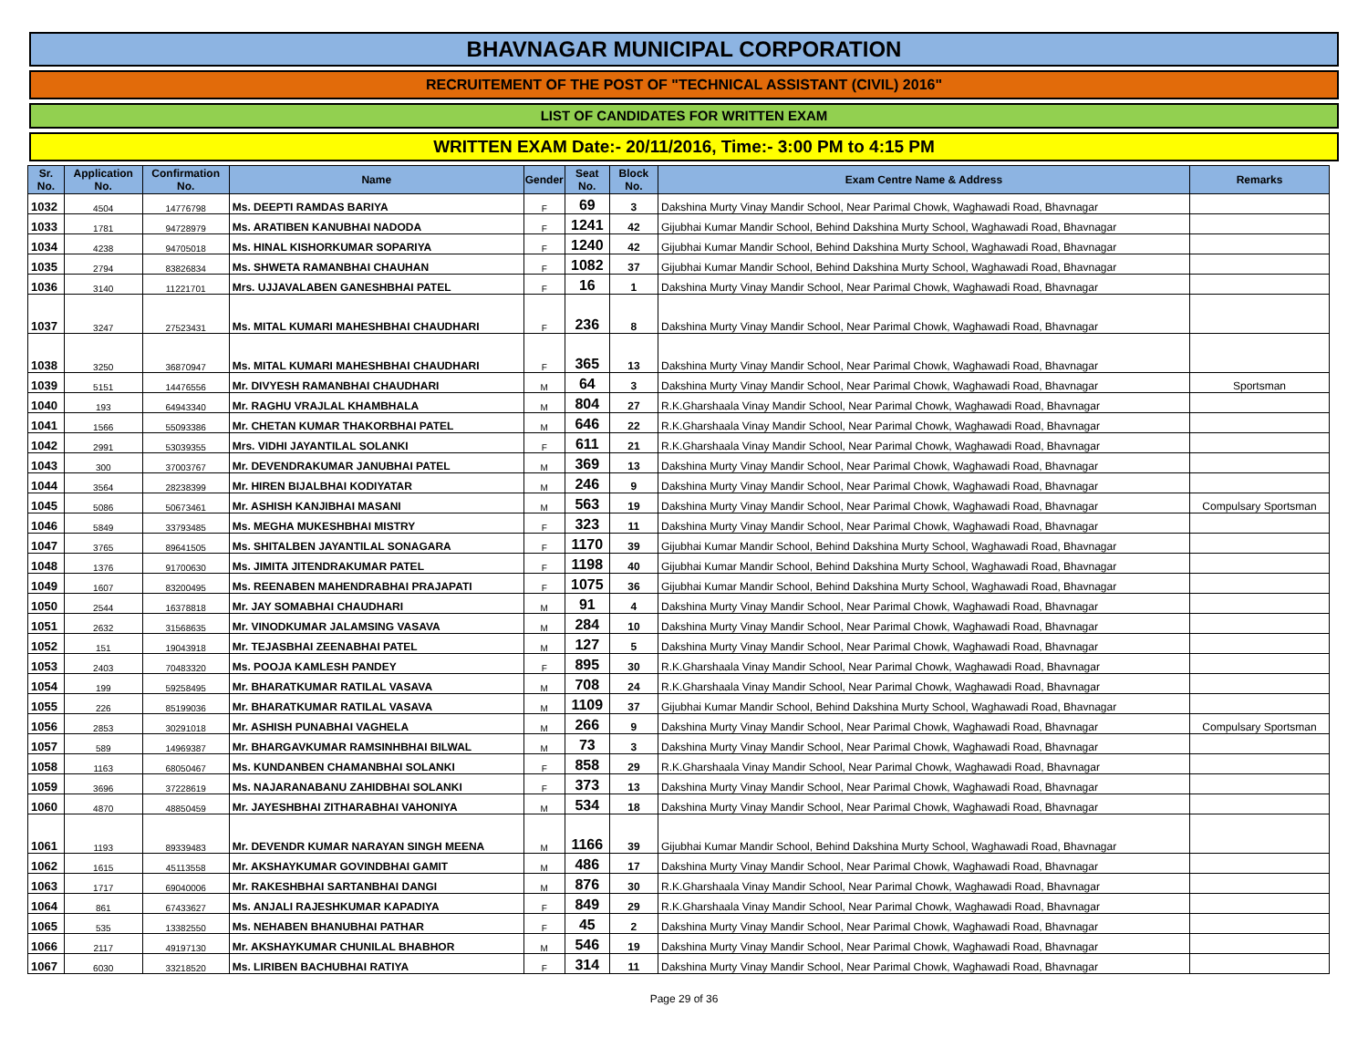BHAVNAGAR MUNICIPAL CORPORATION
RECRUITEMENT OF THE POST OF "TECHNICAL ASSISTANT (CIVIL) 2016"
LIST OF CANDIDATES FOR WRITTEN EXAM
WRITTEN EXAM Date:- 20/11/2016, Time:- 3:00 PM to 4:15 PM
| Sr. No. | Application No. | Confirmation No. | Name | Gender | Seat No. | Block No. | Exam Centre Name & Address | Remarks |
| --- | --- | --- | --- | --- | --- | --- | --- | --- |
| 1032 | 4504 | 14776798 | Ms. DEEPTI RAMDAS BARIYA | F | 69 | 3 | Dakshina Murty Vinay Mandir School, Near Parimal Chowk, Waghawadi Road, Bhavnagar | |
| 1033 | 1781 | 94728979 | Ms. ARATIBEN KANUBHAI NADODA | F | 1241 | 42 | Gijubhai Kumar Mandir School, Behind Dakshina Murty School, Waghawadi Road, Bhavnagar | |
| 1034 | 4238 | 94705018 | Ms. HINAL KISHORKUMAR SOPARIYA | F | 1240 | 42 | Gijubhai Kumar Mandir School, Behind Dakshina Murty School, Waghawadi Road, Bhavnagar | |
| 1035 | 2794 | 83826834 | Ms. SHWETA RAMANBHAI CHAUHAN | F | 1082 | 37 | Gijubhai Kumar Mandir School, Behind Dakshina Murty School, Waghawadi Road, Bhavnagar | |
| 1036 | 3140 | 11221701 | Mrs. UJJAVALABEN GANESHBHAI PATEL | F | 16 | 1 | Dakshina Murty Vinay Mandir School, Near Parimal Chowk, Waghawadi Road, Bhavnagar | |
| 1037 | 3247 | 27523431 | Ms. MITAL KUMARI MAHESHBHAI CHAUDHARI | F | 236 | 8 | Dakshina Murty Vinay Mandir School, Near Parimal Chowk, Waghawadi Road, Bhavnagar | |
| 1038 | 3250 | 36870947 | Ms. MITAL KUMARI MAHESHBHAI CHAUDHARI | F | 365 | 13 | Dakshina Murty Vinay Mandir School, Near Parimal Chowk, Waghawadi Road, Bhavnagar | |
| 1039 | 5151 | 14476556 | Mr. DIVYESH RAMANBHAI CHAUDHARI | M | 64 | 3 | Dakshina Murty Vinay Mandir School, Near Parimal Chowk, Waghawadi Road, Bhavnagar | Sportsman |
| 1040 | 193 | 64943340 | Mr. RAGHU VRAJLAL KHAMBHALA | M | 804 | 27 | R.K.Gharshaala Vinay Mandir School, Near Parimal Chowk, Waghawadi Road, Bhavnagar | |
| 1041 | 1566 | 55093386 | Mr. CHETAN KUMAR THAKORBHAI PATEL | M | 646 | 22 | R.K.Gharshaala Vinay Mandir School, Near Parimal Chowk, Waghawadi Road, Bhavnagar | |
| 1042 | 2991 | 53039355 | Mrs. VIDHI JAYANTILAL SOLANKI | F | 611 | 21 | R.K.Gharshaala Vinay Mandir School, Near Parimal Chowk, Waghawadi Road, Bhavnagar | |
| 1043 | 300 | 37003767 | Mr. DEVENDRAKUMAR JANUBHAI PATEL | M | 369 | 13 | Dakshina Murty Vinay Mandir School, Near Parimal Chowk, Waghawadi Road, Bhavnagar | |
| 1044 | 3564 | 28238399 | Mr. HIREN BIJALBHAI KODIYATAR | M | 246 | 9 | Dakshina Murty Vinay Mandir School, Near Parimal Chowk, Waghawadi Road, Bhavnagar | |
| 1045 | 5086 | 50673461 | Mr. ASHISH KANJIBHAI MASANI | M | 563 | 19 | Dakshina Murty Vinay Mandir School, Near Parimal Chowk, Waghawadi Road, Bhavnagar | Compulsary Sportsman |
| 1046 | 5849 | 33793485 | Ms. MEGHA MUKESHBHAI MISTRY | F | 323 | 11 | Dakshina Murty Vinay Mandir School, Near Parimal Chowk, Waghawadi Road, Bhavnagar | |
| 1047 | 3765 | 89641505 | Ms. SHITALBEN JAYANTILAL SONAGARA | F | 1170 | 39 | Gijubhai Kumar Mandir School, Behind Dakshina Murty School, Waghawadi Road, Bhavnagar | |
| 1048 | 1376 | 91700630 | Ms. JIMITA JITENDRAKUMAR PATEL | F | 1198 | 40 | Gijubhai Kumar Mandir School, Behind Dakshina Murty School, Waghawadi Road, Bhavnagar | |
| 1049 | 1607 | 83200495 | Ms. REENABEN MAHENDRABHAI PRAJAPATI | F | 1075 | 36 | Gijubhai Kumar Mandir School, Behind Dakshina Murty School, Waghawadi Road, Bhavnagar | |
| 1050 | 2544 | 16378818 | Mr. JAY SOMABHAI CHAUDHARI | M | 91 | 4 | Dakshina Murty Vinay Mandir School, Near Parimal Chowk, Waghawadi Road, Bhavnagar | |
| 1051 | 2632 | 31568635 | Mr. VINODKUMAR JALAMSING VASAVA | M | 284 | 10 | Dakshina Murty Vinay Mandir School, Near Parimal Chowk, Waghawadi Road, Bhavnagar | |
| 1052 | 151 | 19043918 | Mr. TEJASBHAI ZEENABHAI PATEL | M | 127 | 5 | Dakshina Murty Vinay Mandir School, Near Parimal Chowk, Waghawadi Road, Bhavnagar | |
| 1053 | 2403 | 70483320 | Ms. POOJA KAMLESH PANDEY | F | 895 | 30 | R.K.Gharshaala Vinay Mandir School, Near Parimal Chowk, Waghawadi Road, Bhavnagar | |
| 1054 | 199 | 59258495 | Mr. BHARATKUMAR RATILAL VASAVA | M | 708 | 24 | R.K.Gharshaala Vinay Mandir School, Near Parimal Chowk, Waghawadi Road, Bhavnagar | |
| 1055 | 226 | 85199036 | Mr. BHARATKUMAR RATILAL VASAVA | M | 1109 | 37 | Gijubhai Kumar Mandir School, Behind Dakshina Murty School, Waghawadi Road, Bhavnagar | |
| 1056 | 2853 | 30291018 | Mr. ASHISH PUNABHAI VAGHELA | M | 266 | 9 | Dakshina Murty Vinay Mandir School, Near Parimal Chowk, Waghawadi Road, Bhavnagar | Compulsary Sportsman |
| 1057 | 589 | 14969387 | Mr. BHARGAVKUMAR RAMSINHBHAI BILWAL | M | 73 | 3 | Dakshina Murty Vinay Mandir School, Near Parimal Chowk, Waghawadi Road, Bhavnagar | |
| 1058 | 1163 | 68050467 | Ms. KUNDANBEN CHAMANBHAI SOLANKI | F | 858 | 29 | R.K.Gharshaala Vinay Mandir School, Near Parimal Chowk, Waghawadi Road, Bhavnagar | |
| 1059 | 3696 | 37228619 | Ms. NAJARANABANU ZAHIDBHAI SOLANKI | F | 373 | 13 | Dakshina Murty Vinay Mandir School, Near Parimal Chowk, Waghawadi Road, Bhavnagar | |
| 1060 | 4870 | 48850459 | Mr. JAYESHBHAI ZITHARABHAI VAHONIYA | M | 534 | 18 | Dakshina Murty Vinay Mandir School, Near Parimal Chowk, Waghawadi Road, Bhavnagar | |
| 1061 | 1193 | 89339483 | Mr. DEVENDR KUMAR NARAYAN SINGH MEENA | M | 1166 | 39 | Gijubhai Kumar Mandir School, Behind Dakshina Murty School, Waghawadi Road, Bhavnagar | |
| 1062 | 1615 | 45113558 | Mr. AKSHAYKUMAR GOVINDBHAI GAMIT | M | 486 | 17 | Dakshina Murty Vinay Mandir School, Near Parimal Chowk, Waghawadi Road, Bhavnagar | |
| 1063 | 1717 | 69040006 | Mr. RAKESHBHAI SARTANBHAI DANGI | M | 876 | 30 | R.K.Gharshaala Vinay Mandir School, Near Parimal Chowk, Waghawadi Road, Bhavnagar | |
| 1064 | 861 | 67433627 | Ms. ANJALI RAJESHKUMAR KAPADIYA | F | 849 | 29 | R.K.Gharshaala Vinay Mandir School, Near Parimal Chowk, Waghawadi Road, Bhavnagar | |
| 1065 | 535 | 13382550 | Ms. NEHABEN BHANUBHAI PATHAR | F | 45 | 2 | Dakshina Murty Vinay Mandir School, Near Parimal Chowk, Waghawadi Road, Bhavnagar | |
| 1066 | 2117 | 49197130 | Mr. AKSHAYKUMAR CHUNILAL BHABHOR | M | 546 | 19 | Dakshina Murty Vinay Mandir School, Near Parimal Chowk, Waghawadi Road, Bhavnagar | |
| 1067 | 6030 | 33218520 | Ms. LIRIBEN BACHUBHAI RATIYA | F | 314 | 11 | Dakshina Murty Vinay Mandir School, Near Parimal Chowk, Waghawadi Road, Bhavnagar | |
Page 29 of 36